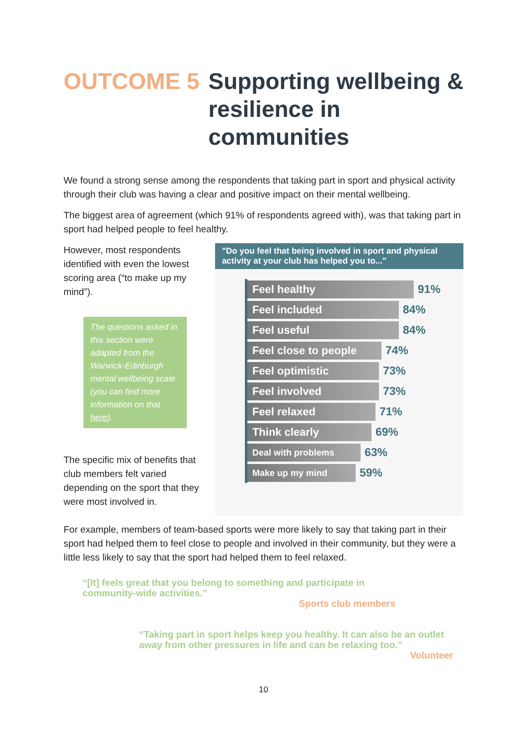OUTCOME 5 Supporting wellbeing & resilience in communities
We found a strong sense among the respondents that taking part in sport and physical activity through their club was having a clear and positive impact on their mental wellbeing.
The biggest area of agreement (which 91% of respondents agreed with), was that taking part in sport had helped people to feel healthy.
However, most respondents identified with even the lowest scoring area (“to make up my mind”).
The questions asked in this section were adapted from the Warwick-Edinburgh mental wellbeing scale (you can find more information on that here).
The specific mix of benefits that club members felt varied depending on the sport that they were most involved in.
"Do you feel that being involved in sport and physical activity at your club has helped you to..."
Feel healthy
91%
Feel included
84%
Feel useful
84%
Feel close to people
74%
Feel optimistic
73%
Feel involved
73%
Feel relaxed
71%
Think clearly
69%
Deal with problems
63%
Make up my mind
59%
For example, members of team-based sports were more likely to say that taking part in their sport had helped them to feel close to people and involved in their community, but they were a little less likely to say that the sport had helped them to feel relaxed.
“[It] feels great that you belong to something and participate in community-wide activities.”
Sports club members
“Taking part in sport helps keep you healthy. It can also be an outlet away from other pressures in life and can be relaxing too.”
Volunteer
10